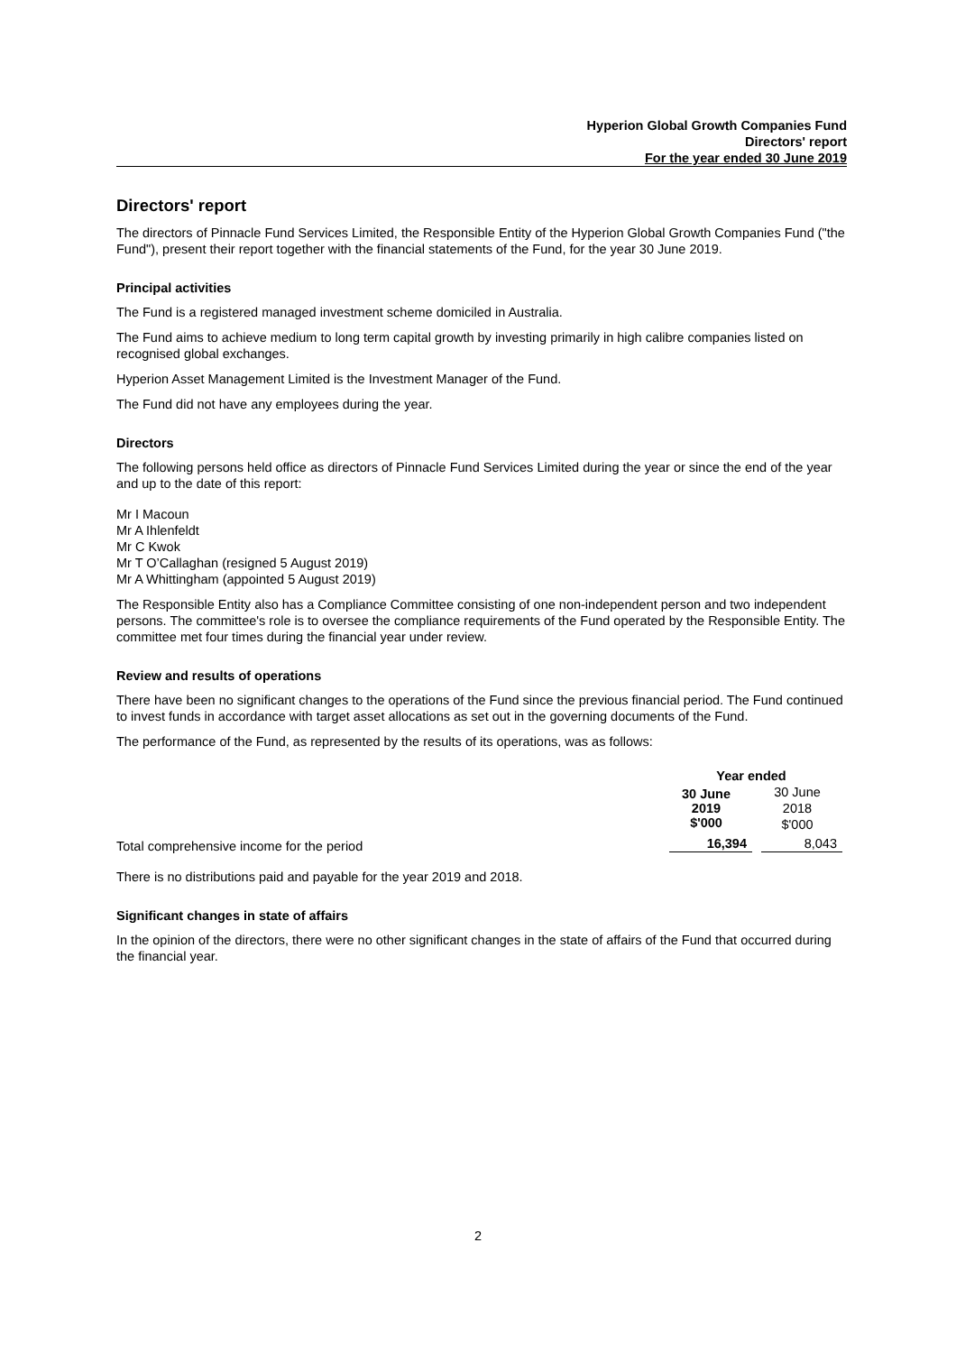Hyperion Global Growth Companies Fund
Directors' report
For the year ended 30 June 2019
Directors' report
The directors of Pinnacle Fund Services Limited, the Responsible Entity of the Hyperion Global Growth Companies Fund ("the Fund"), present their report together with the financial statements of the Fund, for the year 30 June 2019.
Principal activities
The Fund is a registered managed investment scheme domiciled in Australia.
The Fund aims to achieve medium to long term capital growth by investing primarily in high calibre companies listed on recognised global exchanges.
Hyperion Asset Management Limited is the Investment Manager of the Fund.
The Fund did not have any employees during the year.
Directors
The following persons held office as directors of Pinnacle Fund Services Limited during the year or since the end of the year and up to the date of this report:
Mr I Macoun
Mr A Ihlenfeldt
Mr C Kwok
Mr T O’Callaghan (resigned 5 August 2019)
Mr A Whittingham (appointed 5 August 2019)
The Responsible Entity also has a Compliance Committee consisting of one non-independent person and two independent persons. The committee's role is to oversee the compliance requirements of the Fund operated by the Responsible Entity. The committee met four times during the financial year under review.
Review and results of operations
There have been no significant changes to the operations of the Fund since the previous financial period. The Fund continued to invest funds in accordance with target asset allocations as set out in the governing documents of the Fund.
The performance of the Fund, as represented by the results of its operations, was as follows:
| | Year ended | |
| --- | --- | --- |
| | 30 June 2019 $'000 | 30 June 2018 $'000 |
| Total comprehensive income for the period | 16,394 | 8,043 |
There is no distributions paid and payable for the year 2019 and 2018.
Significant changes in state of affairs
In the opinion of the directors, there were no other significant changes in the state of affairs of the Fund that occurred during the financial year.
2